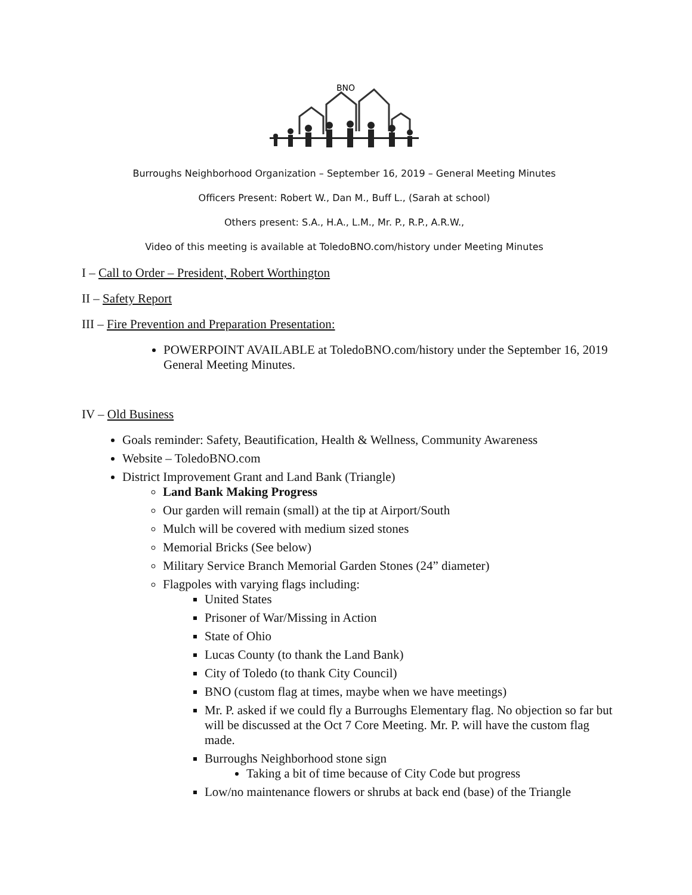BNO
Burroughs Neighborhood Organization – September 16, 2019 – General Meeting Minutes
Officers Present: Robert W., Dan M., Buff L., (Sarah at school)
Others present: S.A., H.A., L.M., Mr. P., R.P., A.R.W.,
Video of this meeting is available at ToledoBNO.com/history under Meeting Minutes
I – Call to Order – President, Robert Worthington
II – Safety Report
III – Fire Prevention and Preparation Presentation:
POWERPOINT AVAILABLE at ToledoBNO.com/history under the September 16, 2019 General Meeting Minutes.
IV – Old Business
Goals reminder: Safety, Beautification, Health & Wellness, Community Awareness
Website – ToledoBNO.com
District Improvement Grant and Land Bank (Triangle)
Land Bank Making Progress
Our garden will remain (small) at the tip at Airport/South
Mulch will be covered with medium sized stones
Memorial Bricks (See below)
Military Service Branch Memorial Garden Stones (24” diameter)
Flagpoles with varying flags including:
United States
Prisoner of War/Missing in Action
State of Ohio
Lucas County (to thank the Land Bank)
City of Toledo (to thank City Council)
BNO (custom flag at times, maybe when we have meetings)
Mr. P. asked if we could fly a Burroughs Elementary flag. No objection so far but will be discussed at the Oct 7 Core Meeting. Mr. P. will have the custom flag made.
Burroughs Neighborhood stone sign
Taking a bit of time because of City Code but progress
Low/no maintenance flowers or shrubs at back end (base) of the Triangle